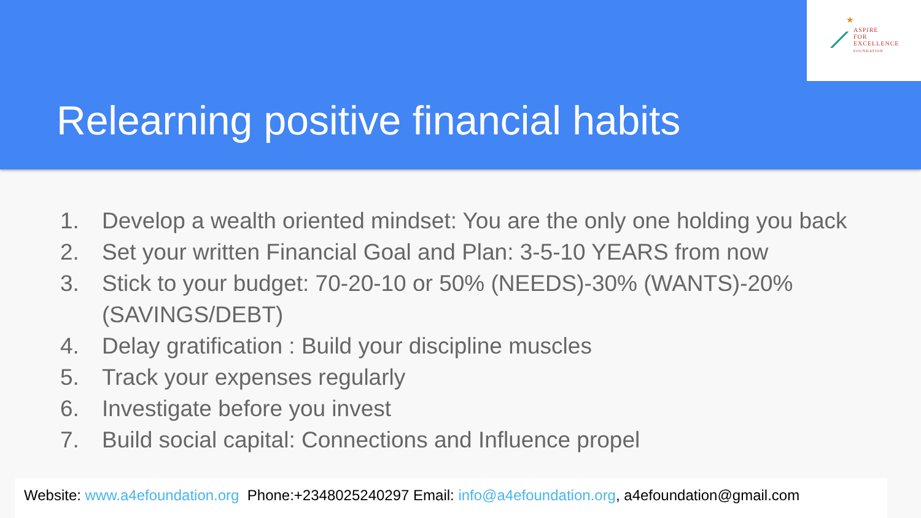★
⟋
ASPIRE
FOR
EXCELLENCE
FOUNDATION
Relearning positive financial habits
1. Develop a wealth oriented mindset: You are the only one holding you back
2. Set your written Financial Goal and Plan: 3-5-10 YEARS from now
3. Stick to your budget: 70-20-10 or 50% (NEEDS)-30% (WANTS)-20% (SAVINGS/DEBT)
4. Delay gratification : Build your discipline muscles
5. Track your expenses regularly
6. Investigate before you invest
7. Build social capital: Connections and Influence propel
Website: www.a4efoundation.org Phone:+2348025240297 Email: info@a4efoundation.org, a4efoundation@gmail.com